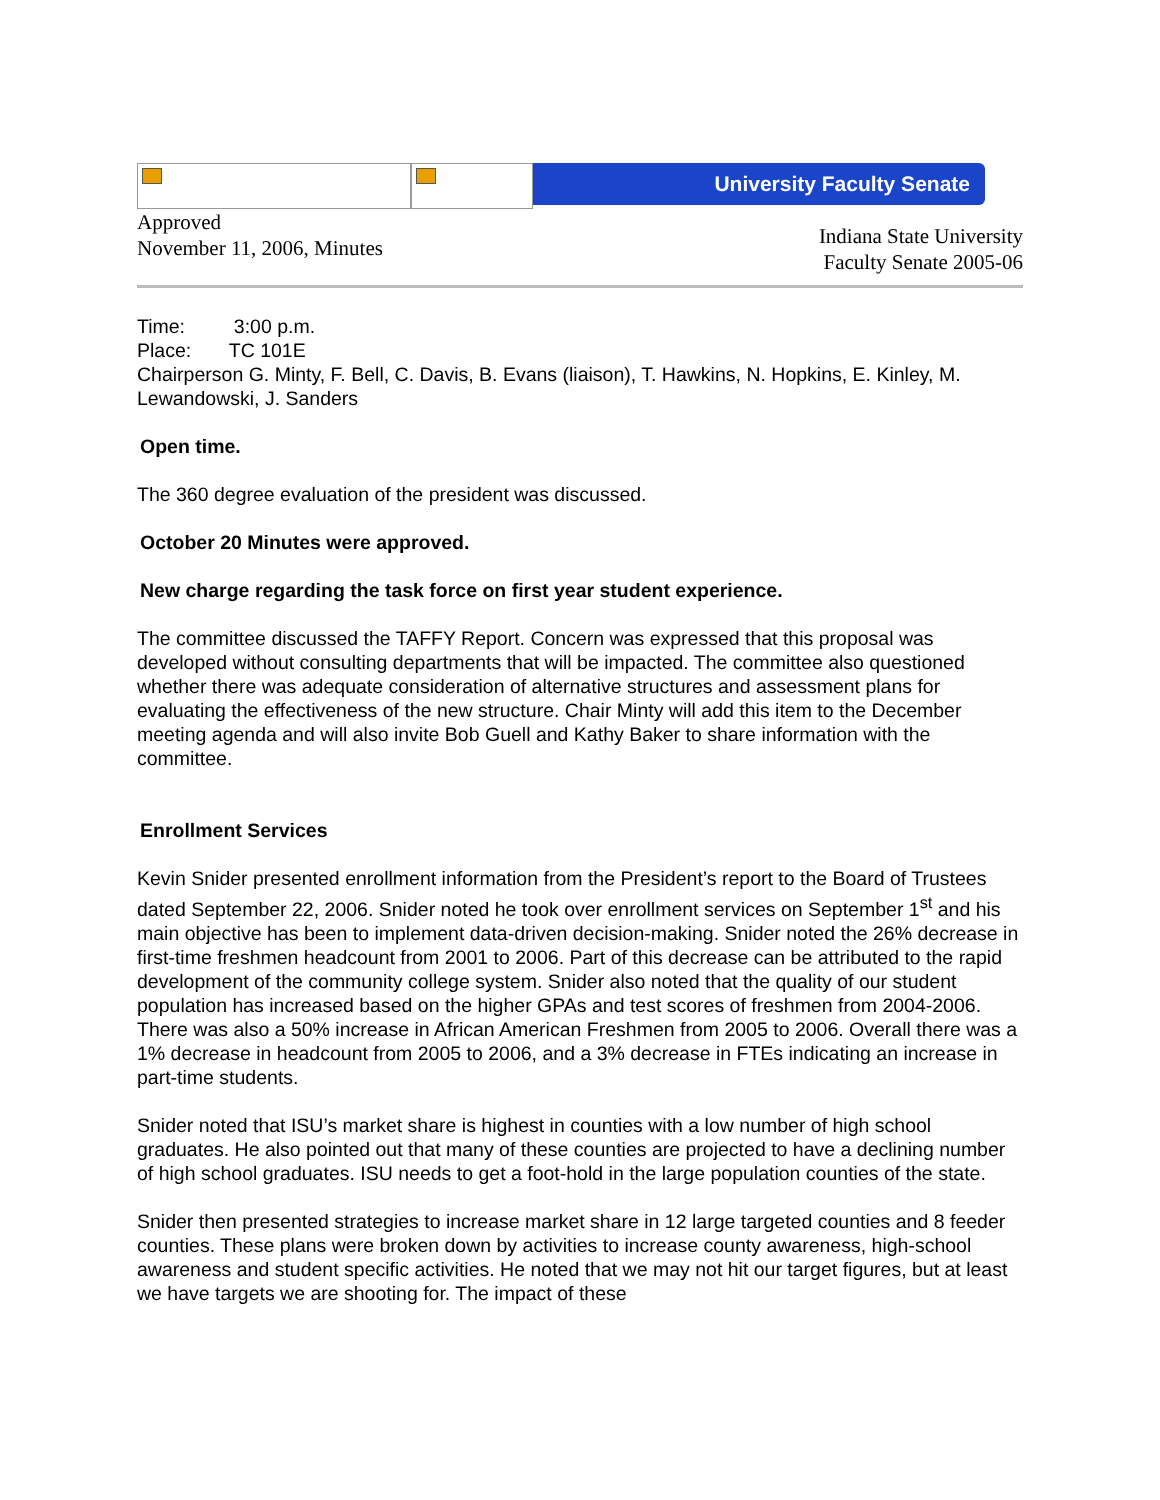University Faculty Senate
Approved
November 11, 2006, Minutes
Indiana State University
Faculty Senate 2005-06
Time: 3:00 p.m.
Place: TC 101E
Chairperson G. Minty, F. Bell, C. Davis, B. Evans (liaison), T. Hawkins, N. Hopkins, E. Kinley, M. Lewandowski, J. Sanders
Open time.
The 360 degree evaluation of the president was discussed.
October 20 Minutes were approved.
New charge regarding the task force on first year student experience.
The committee discussed the TAFFY Report. Concern was expressed that this proposal was developed without consulting departments that will be impacted. The committee also questioned whether there was adequate consideration of alternative structures and assessment plans for evaluating the effectiveness of the new structure. Chair Minty will add this item to the December meeting agenda and will also invite Bob Guell and Kathy Baker to share information with the committee.
Enrollment Services
Kevin Snider presented enrollment information from the President’s report to the Board of Trustees dated September 22, 2006. Snider noted he took over enrollment services on September 1<sup>st</sup> and his main objective has been to implement data-driven decision-making. Snider noted the 26% decrease in first-time freshmen headcount from 2001 to 2006. Part of this decrease can be attributed to the rapid development of the community college system. Snider also noted that the quality of our student population has increased based on the higher GPAs and test scores of freshmen from 2004-2006. There was also a 50% increase in African American Freshmen from 2005 to 2006. Overall there was a 1% decrease in headcount from 2005 to 2006, and a 3% decrease in FTEs indicating an increase in part-time students.
Snider noted that ISU’s market share is highest in counties with a low number of high school graduates. He also pointed out that many of these counties are projected to have a declining number of high school graduates. ISU needs to get a foot-hold in the large population counties of the state.
Snider then presented strategies to increase market share in 12 large targeted counties and 8 feeder counties. These plans were broken down by activities to increase county awareness, high-school awareness and student specific activities. He noted that we may not hit our target figures, but at least we have targets we are shooting for. The impact of these